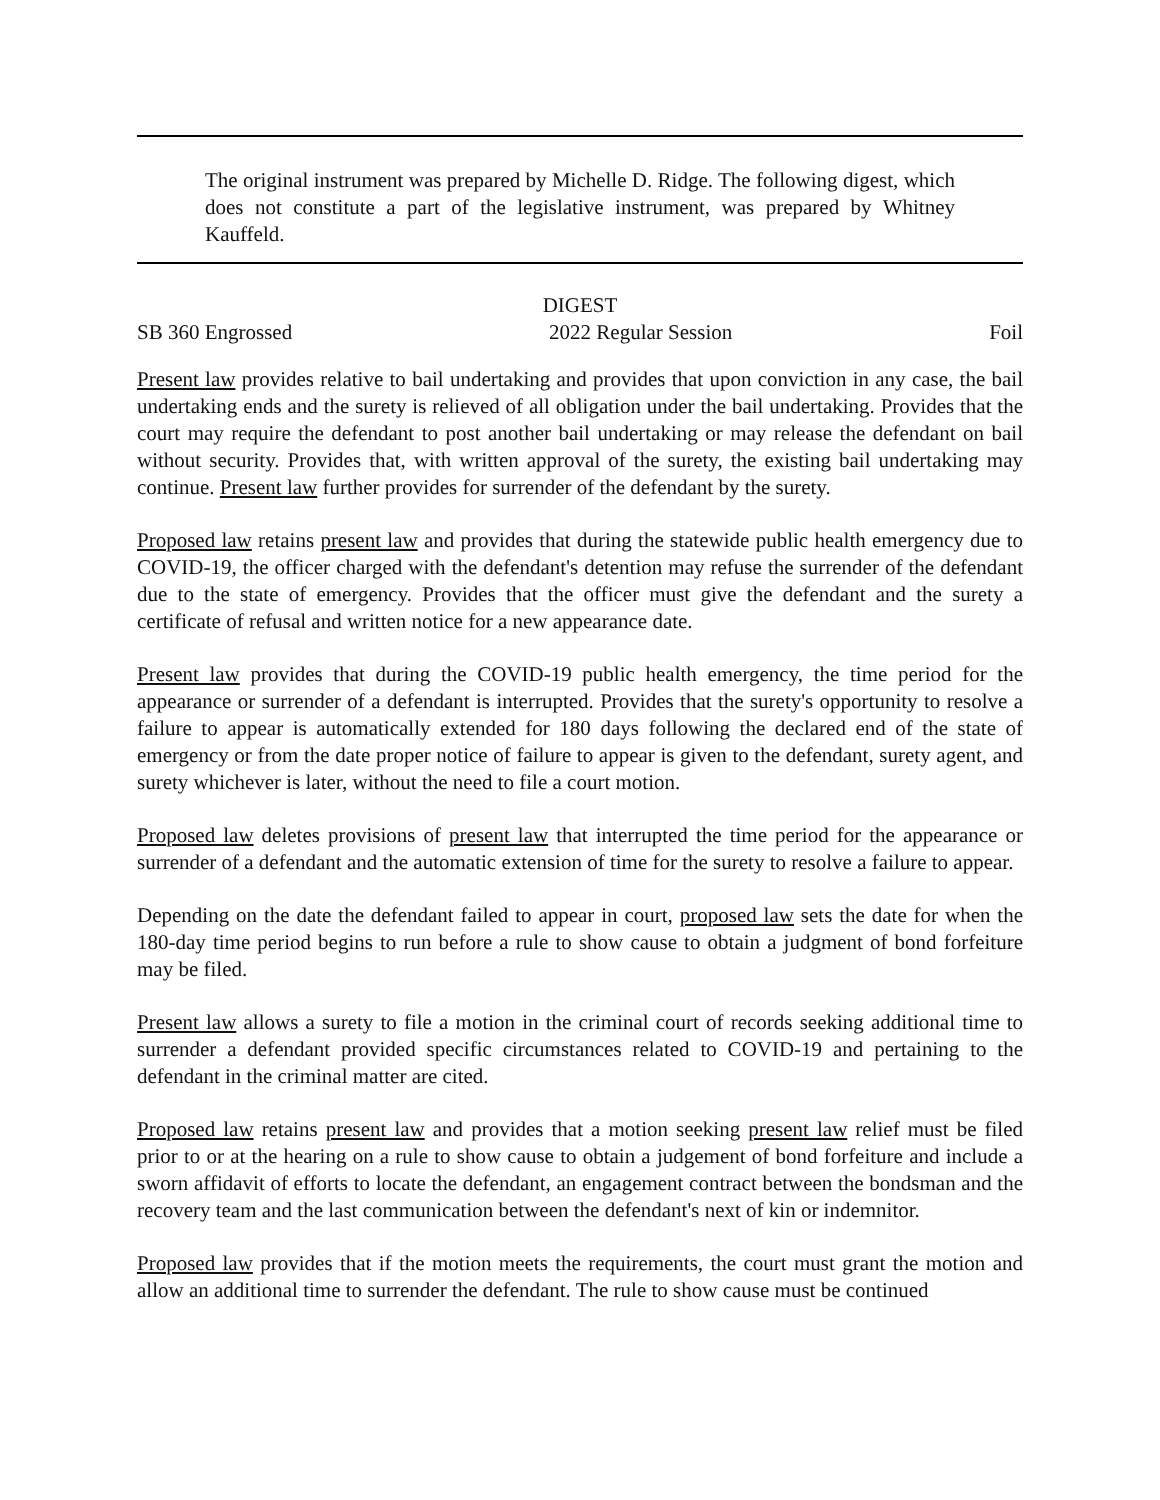The original instrument was prepared by Michelle D. Ridge. The following digest, which does not constitute a part of the legislative instrument, was prepared by Whitney Kauffeld.
DIGEST
SB 360 Engrossed 2022 Regular Session Foil
Present law provides relative to bail undertaking and provides that upon conviction in any case, the bail undertaking ends and the surety is relieved of all obligation under the bail undertaking. Provides that the court may require the defendant to post another bail undertaking or may release the defendant on bail without security. Provides that, with written approval of the surety, the existing bail undertaking may continue. Present law further provides for surrender of the defendant by the surety.
Proposed law retains present law and provides that during the statewide public health emergency due to COVID-19, the officer charged with the defendant's detention may refuse the surrender of the defendant due to the state of emergency. Provides that the officer must give the defendant and the surety a certificate of refusal and written notice for a new appearance date.
Present law provides that during the COVID-19 public health emergency, the time period for the appearance or surrender of a defendant is interrupted. Provides that the surety's opportunity to resolve a failure to appear is automatically extended for 180 days following the declared end of the state of emergency or from the date proper notice of failure to appear is given to the defendant, surety agent, and surety whichever is later, without the need to file a court motion.
Proposed law deletes provisions of present law that interrupted the time period for the appearance or surrender of a defendant and the automatic extension of time for the surety to resolve a failure to appear.
Depending on the date the defendant failed to appear in court, proposed law sets the date for when the 180-day time period begins to run before a rule to show cause to obtain a judgment of bond forfeiture may be filed.
Present law allows a surety to file a motion in the criminal court of records seeking additional time to surrender a defendant provided specific circumstances related to COVID-19 and pertaining to the defendant in the criminal matter are cited.
Proposed law retains present law and provides that a motion seeking present law relief must be filed prior to or at the hearing on a rule to show cause to obtain a judgement of bond forfeiture and include a sworn affidavit of efforts to locate the defendant, an engagement contract between the bondsman and the recovery team and the last communication between the defendant's next of kin or indemnitor.
Proposed law provides that if the motion meets the requirements, the court must grant the motion and allow an additional time to surrender the defendant. The rule to show cause must be continued